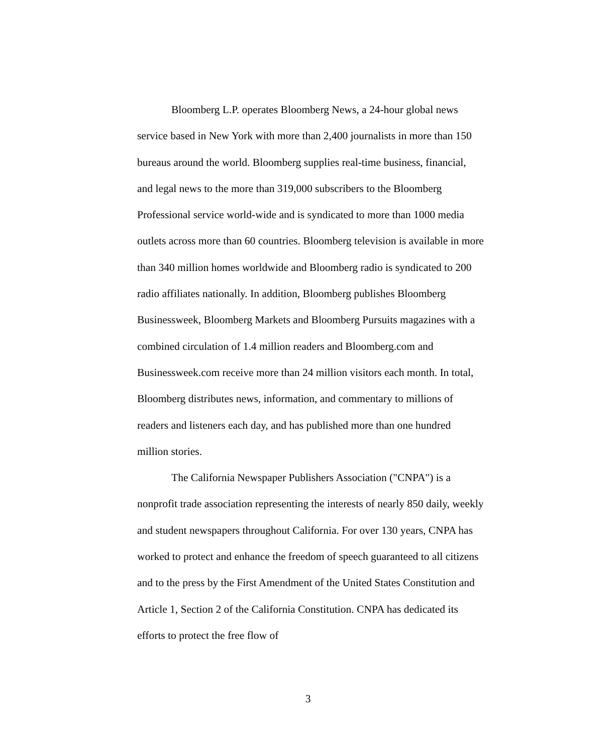Bloomberg L.P. operates Bloomberg News, a 24-hour global news service based in New York with more than 2,400 journalists in more than 150 bureaus around the world. Bloomberg supplies real-time business, financial, and legal news to the more than 319,000 subscribers to the Bloomberg Professional service world-wide and is syndicated to more than 1000 media outlets across more than 60 countries. Bloomberg television is available in more than 340 million homes worldwide and Bloomberg radio is syndicated to 200 radio affiliates nationally. In addition, Bloomberg publishes Bloomberg Businessweek, Bloomberg Markets and Bloomberg Pursuits magazines with a combined circulation of 1.4 million readers and Bloomberg.com and Businessweek.com receive more than 24 million visitors each month. In total, Bloomberg distributes news, information, and commentary to millions of readers and listeners each day, and has published more than one hundred million stories.
The California Newspaper Publishers Association ("CNPA") is a nonprofit trade association representing the interests of nearly 850 daily, weekly and student newspapers throughout California. For over 130 years, CNPA has worked to protect and enhance the freedom of speech guaranteed to all citizens and to the press by the First Amendment of the United States Constitution and Article 1, Section 2 of the California Constitution. CNPA has dedicated its efforts to protect the free flow of
3